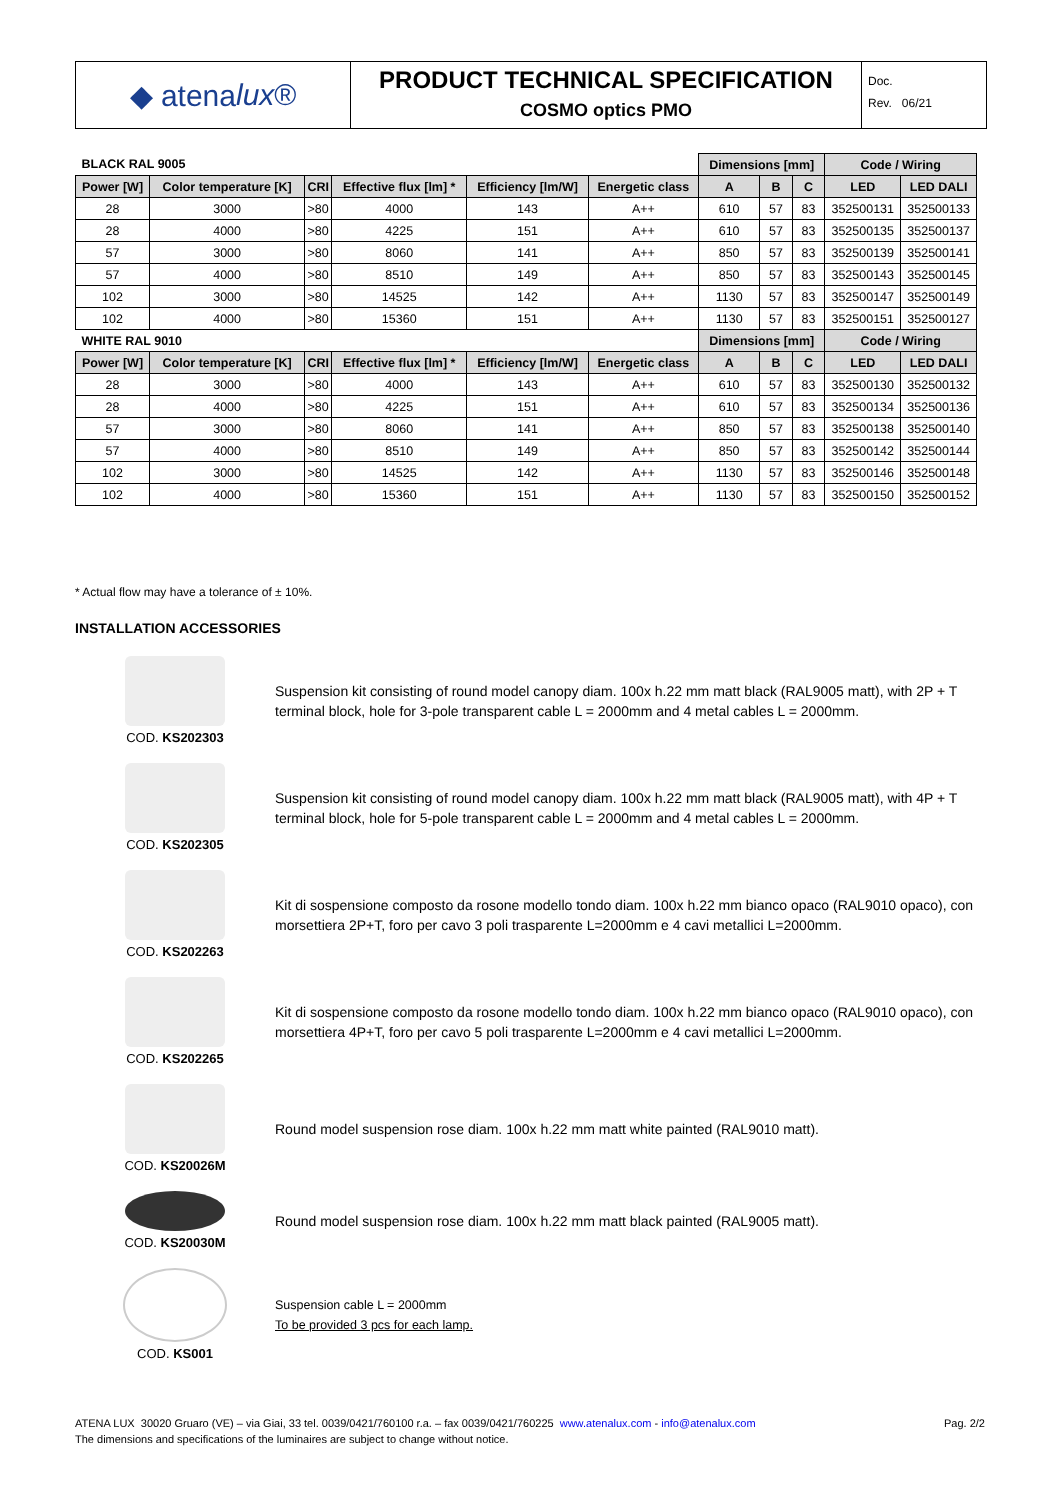◆ atena lux ®
PRODUCT TECHNICAL SPECIFICATION
COSMO optics PMO
Doc.
Rev. 06/21
| BLACK RAL 9005 | | | | | | Dimensions [mm] | | | Code / Wiring | |
| --- | --- | --- | --- | --- | --- | --- | --- | --- | --- | --- |
| Power [W] | Color temperature [K] | CRI | Effective flux [lm] * | Efficiency [lm/W] | Energetic class | A | B | C | LED | LED DALI |
| 28 | 3000 | >80 | 4000 | 143 | A++ | 610 | 57 | 83 | 352500131 | 352500133 |
| 28 | 4000 | >80 | 4225 | 151 | A++ | 610 | 57 | 83 | 352500135 | 352500137 |
| 57 | 3000 | >80 | 8060 | 141 | A++ | 850 | 57 | 83 | 352500139 | 352500141 |
| 57 | 4000 | >80 | 8510 | 149 | A++ | 850 | 57 | 83 | 352500143 | 352500145 |
| 102 | 3000 | >80 | 14525 | 142 | A++ | 1130 | 57 | 83 | 352500147 | 352500149 |
| 102 | 4000 | >80 | 15360 | 151 | A++ | 1130 | 57 | 83 | 352500151 | 352500127 |
| WHITE RAL 9010 | | | | | | Dimensions [mm] | | | Code / Wiring | |
| Power [W] | Color temperature [K] | CRI | Effective flux [lm] * | Efficiency [lm/W] | Energetic class | A | B | C | LED | LED DALI |
| 28 | 3000 | >80 | 4000 | 143 | A++ | 610 | 57 | 83 | 352500130 | 352500132 |
| 28 | 4000 | >80 | 4225 | 151 | A++ | 610 | 57 | 83 | 352500134 | 352500136 |
| 57 | 3000 | >80 | 8060 | 141 | A++ | 850 | 57 | 83 | 352500138 | 352500140 |
| 57 | 4000 | >80 | 8510 | 149 | A++ | 850 | 57 | 83 | 352500142 | 352500144 |
| 102 | 3000 | >80 | 14525 | 142 | A++ | 1130 | 57 | 83 | 352500146 | 352500148 |
| 102 | 4000 | >80 | 15360 | 151 | A++ | 1130 | 57 | 83 | 352500150 | 352500152 |
* Actual flow may have a tolerance of ± 10%.
INSTALLATION ACCESSORIES
COD. KS202303
Suspension kit consisting of round model canopy diam. 100x h.22 mm matt black (RAL9005 matt), with 2P + T terminal block, hole for 3-pole transparent cable L = 2000mm and 4 metal cables L = 2000mm.
COD. KS202305
Suspension kit consisting of round model canopy diam. 100x h.22 mm matt black (RAL9005 matt), with 4P + T terminal block, hole for 5-pole transparent cable L = 2000mm and 4 metal cables L = 2000mm.
COD. KS202263
Kit di sospensione composto da rosone modello tondo diam. 100x h.22 mm bianco opaco (RAL9010 opaco), con morsettiera 2P+T, foro per cavo 3 poli trasparente L=2000mm e 4 cavi metallici L=2000mm.
COD. KS202265
Kit di sospensione composto da rosone modello tondo diam. 100x h.22 mm bianco opaco (RAL9010 opaco), con morsettiera 4P+T, foro per cavo 5 poli trasparente L=2000mm e 4 cavi metallici L=2000mm.
COD. KS20026M
Round model suspension rose diam. 100x h.22 mm matt white painted (RAL9010 matt).
COD. KS20030M
Round model suspension rose diam. 100x h.22 mm matt black painted (RAL9005 matt).
COD. KS001
Suspension cable L = 2000mm
To be provided 3 pcs for each lamp.
Pag. 2/2 ATENA LUX 30020 Gruaro (VE) – via Giai, 33 tel. 0039/0421/760100 r.a. – fax 0039/0421/760225 www.atenalux.com - info@atenalux.com
The dimensions and specifications of the luminaires are subject to change without notice.